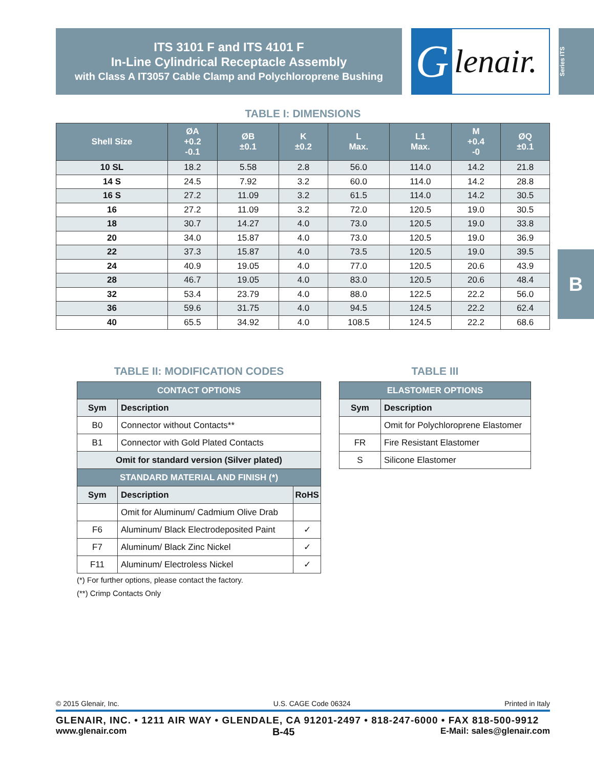ITS 3101 F and ITS 4101 F
In-Line Cylindrical Receptacle Assembly
with Class A IT3057 Cable Clamp and Polychloroprene Bushing
G
lenair.
Series ITS
B
TABLE I: DIMENSIONS
| Shell Size | ØA +0.2 -0.1 | ØB ±0.1 | K ±0.2 | L Max. | L1 Max. | M +0.4 -0 | ØQ ±0.1 |
| --- | --- | --- | --- | --- | --- | --- | --- |
| 10 SL | 18.2 | 5.58 | 2.8 | 56.0 | 114.0 | 14.2 | 21.8 |
| 14 S | 24.5 | 7.92 | 3.2 | 60.0 | 114.0 | 14.2 | 28.8 |
| 16 S | 27.2 | 11.09 | 3.2 | 61.5 | 114.0 | 14.2 | 30.5 |
| 16 | 27.2 | 11.09 | 3.2 | 72.0 | 120.5 | 19.0 | 30.5 |
| 18 | 30.7 | 14.27 | 4.0 | 73.0 | 120.5 | 19.0 | 33.8 |
| 20 | 34.0 | 15.87 | 4.0 | 73.0 | 120.5 | 19.0 | 36.9 |
| 22 | 37.3 | 15.87 | 4.0 | 73.5 | 120.5 | 19.0 | 39.5 |
| 24 | 40.9 | 19.05 | 4.0 | 77.0 | 120.5 | 20.6 | 43.9 |
| 28 | 46.7 | 19.05 | 4.0 | 83.0 | 120.5 | 20.6 | 48.4 |
| 32 | 53.4 | 23.79 | 4.0 | 88.0 | 122.5 | 22.2 | 56.0 |
| 36 | 59.6 | 31.75 | 4.0 | 94.5 | 124.5 | 22.2 | 62.4 |
| 40 | 65.5 | 34.92 | 4.0 | 108.5 | 124.5 | 22.2 | 68.6 |
TABLE II: MODIFICATION CODES
| CONTACT OPTIONS | | |
| --- | --- | --- |
| Sym | Description | |
| B0 | Connector without Contacts** | |
| B1 | Connector with Gold Plated Contacts | |
| Omit for standard version (Silver plated) | | |
| STANDARD MATERIAL AND FINISH (*) | | |
| Sym | Description | RoHS |
| | Omit for Aluminum/ Cadmium Olive Drab | |
| F6 | Aluminum/ Black Electrodeposited Paint | ✓ |
| F7 | Aluminum/ Black Zinc Nickel | ✓ |
| F11 | Aluminum/ Electroless Nickel | ✓ |
TABLE III
| ELASTOMER OPTIONS | |
| --- | --- |
| Sym | Description |
| | Omit for Polychloroprene Elastomer |
| FR | Fire Resistant Elastomer |
| S | Silicone Elastomer |
(*) For further options, please contact the factory.
(**) Crimp Contacts Only
© 2015 Glenair, Inc. U.S. CAGE Code 06324 Printed in Italy
GLENAIR, INC. • 1211 AIR WAY • GLENDALE, CA 91201-2497 • 818-247-6000 • FAX 818-500-9912
www.glenair.com B-45 E-Mail: sales@glenair.com